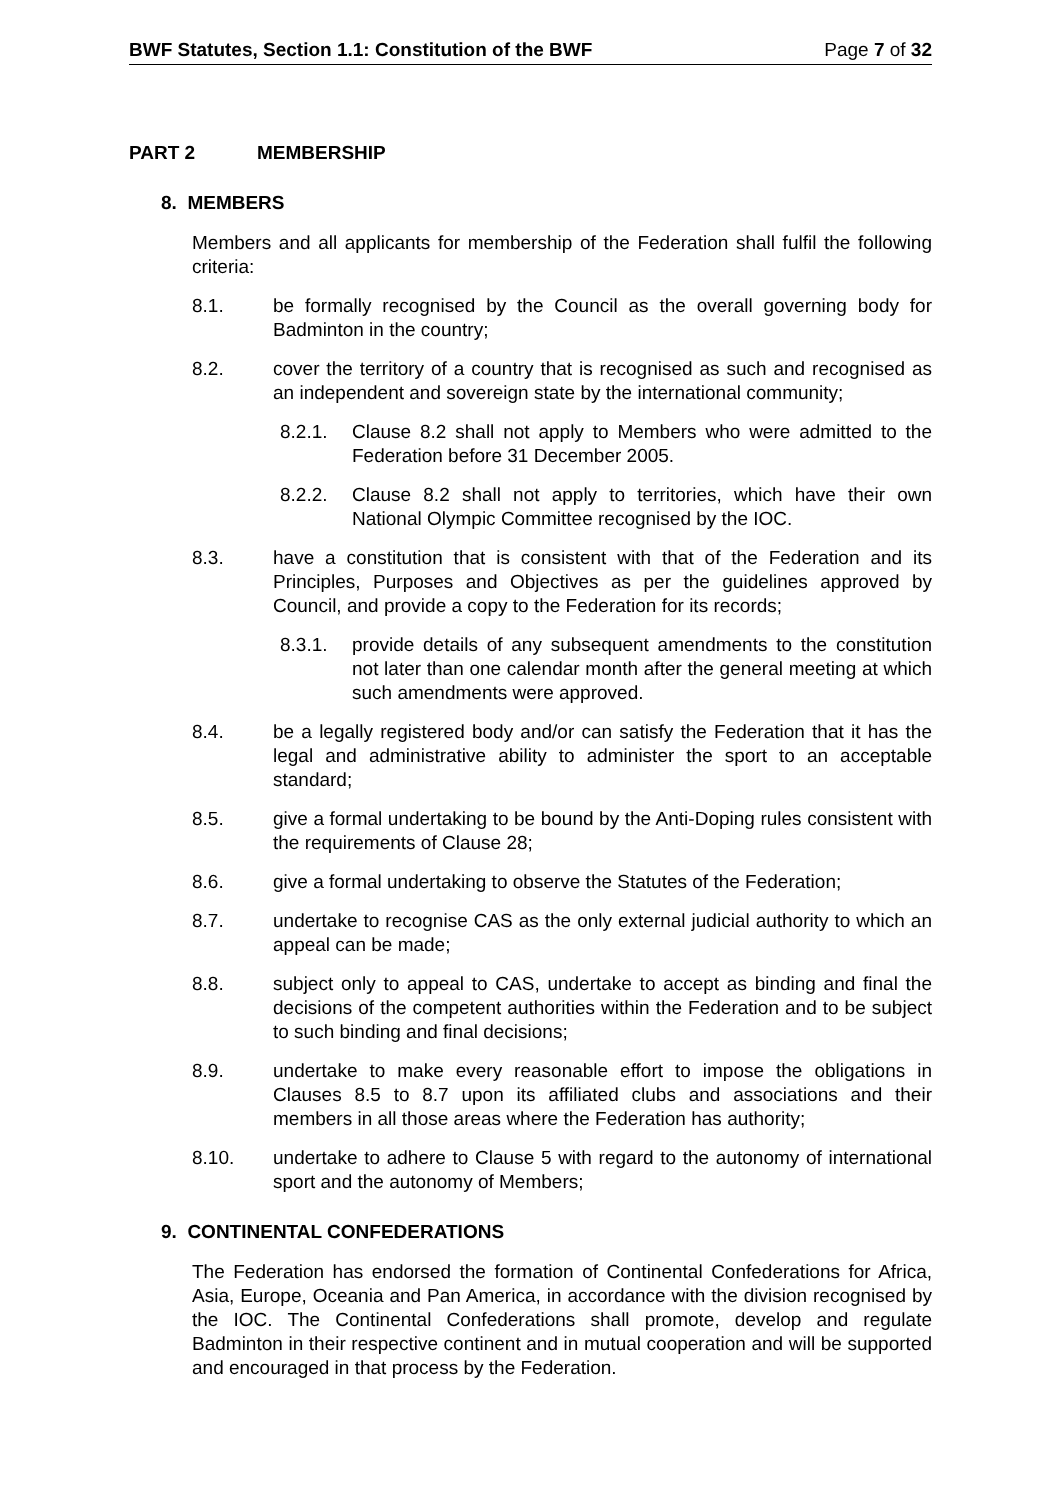BWF Statutes, Section 1.1: Constitution of the BWF Page 7 of 32
PART 2 MEMBERSHIP
8. MEMBERS
Members and all applicants for membership of the Federation shall fulfil the following criteria:
8.1. be formally recognised by the Council as the overall governing body for Badminton in the country;
8.2. cover the territory of a country that is recognised as such and recognised as an independent and sovereign state by the international community;
8.2.1. Clause 8.2 shall not apply to Members who were admitted to the Federation before 31 December 2005.
8.2.2. Clause 8.2 shall not apply to territories, which have their own National Olympic Committee recognised by the IOC.
8.3. have a constitution that is consistent with that of the Federation and its Principles, Purposes and Objectives as per the guidelines approved by Council, and provide a copy to the Federation for its records;
8.3.1. provide details of any subsequent amendments to the constitution not later than one calendar month after the general meeting at which such amendments were approved.
8.4. be a legally registered body and/or can satisfy the Federation that it has the legal and administrative ability to administer the sport to an acceptable standard;
8.5. give a formal undertaking to be bound by the Anti-Doping rules consistent with the requirements of Clause 28;
8.6. give a formal undertaking to observe the Statutes of the Federation;
8.7. undertake to recognise CAS as the only external judicial authority to which an appeal can be made;
8.8. subject only to appeal to CAS, undertake to accept as binding and final the decisions of the competent authorities within the Federation and to be subject to such binding and final decisions;
8.9. undertake to make every reasonable effort to impose the obligations in Clauses 8.5 to 8.7 upon its affiliated clubs and associations and their members in all those areas where the Federation has authority;
8.10. undertake to adhere to Clause 5 with regard to the autonomy of international sport and the autonomy of Members;
9. CONTINENTAL CONFEDERATIONS
The Federation has endorsed the formation of Continental Confederations for Africa, Asia, Europe, Oceania and Pan America, in accordance with the division recognised by the IOC. The Continental Confederations shall promote, develop and regulate Badminton in their respective continent and in mutual cooperation and will be supported and encouraged in that process by the Federation.